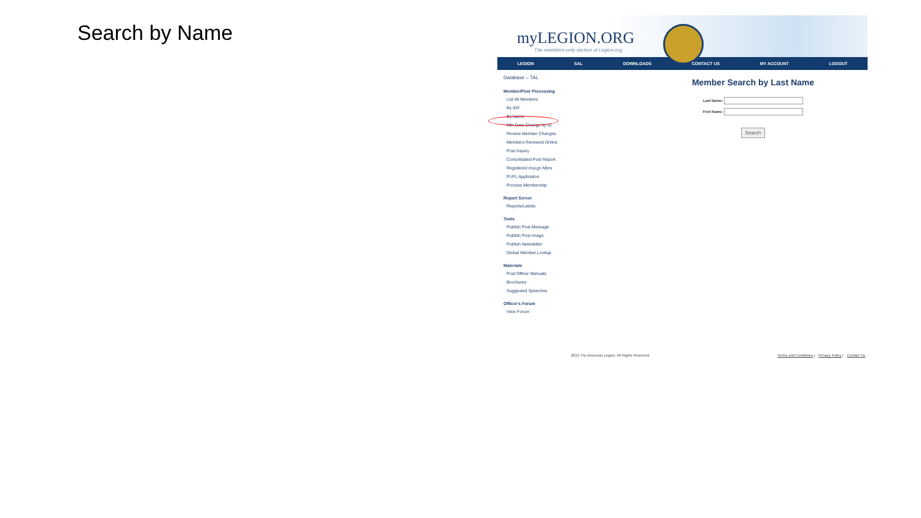Search by Name
myLEGION.ORG
The members-only section of Legion.org
LEGION SAL DOWNLOADS CONTACT US MY ACCOUNT LOGOUT
Database – TAL
Member/Post Processing
List All Members
By ID#
By Name
Mbr Data Change by ID
Review Member Changes
Members Renewed Online
Post Inquiry
Consolidated Post Report
Registered myLgn Mbrs
PUFL Application
Process Membership
Report Server
Reports/Labels
Tools
Publish Post Message
Publish Post Image
Publish Newsletter
Global Member Lookup
Materials
Post Officer Manuals
Brochures
Suggested Speeches
Officer's Forum
View Forum
Member Search by Last Name
Last Name:
First Name:
Search
2019 The American Legion. All Rights Reserved. Terms and Conditions | Privacy Policy | Contact Us